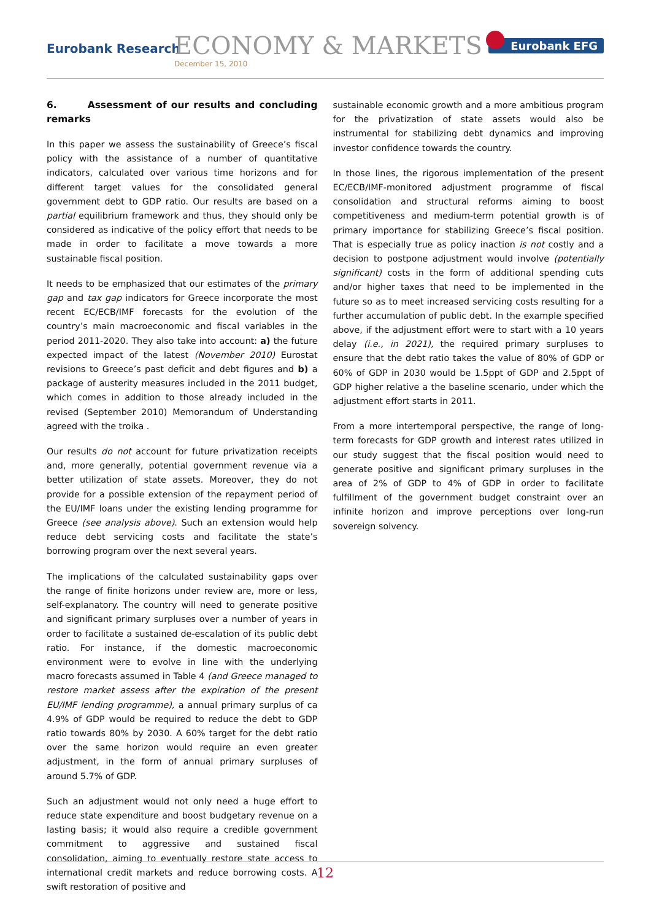Eurobank Research ECONOMY & MARKETS
December 15, 2010
Eurobank EFG
6. Assessment of our results and concluding remarks
In this paper we assess the sustainability of Greece’s fiscal policy with the assistance of a number of quantitative indicators, calculated over various time horizons and for different target values for the consolidated general government debt to GDP ratio. Our results are based on a partial equilibrium framework and thus, they should only be considered as indicative of the policy effort that needs to be made in order to facilitate a move towards a more sustainable fiscal position.
It needs to be emphasized that our estimates of the primary gap and tax gap indicators for Greece incorporate the most recent EC/ECB/IMF forecasts for the evolution of the country’s main macroeconomic and fiscal variables in the period 2011-2020. They also take into account: a) the future expected impact of the latest (November 2010) Eurostat revisions to Greece’s past deficit and debt figures and b) a package of austerity measures included in the 2011 budget, which comes in addition to those already included in the revised (September 2010) Memorandum of Understanding agreed with the troika .
Our results do not account for future privatization receipts and, more generally, potential government revenue via a better utilization of state assets. Moreover, they do not provide for a possible extension of the repayment period of the EU/IMF loans under the existing lending programme for Greece (see analysis above). Such an extension would help reduce debt servicing costs and facilitate the state’s borrowing program over the next several years.
The implications of the calculated sustainability gaps over the range of finite horizons under review are, more or less, self-explanatory. The country will need to generate positive and significant primary surpluses over a number of years in order to facilitate a sustained de-escalation of its public debt ratio. For instance, if the domestic macroeconomic environment were to evolve in line with the underlying macro forecasts assumed in Table 4 (and Greece managed to restore market assess after the expiration of the present EU/IMF lending programme), a annual primary surplus of ca 4.9% of GDP would be required to reduce the debt to GDP ratio towards 80% by 2030. A 60% target for the debt ratio over the same horizon would require an even greater adjustment, in the form of annual primary surpluses of around 5.7% of GDP.
Such an adjustment would not only need a huge effort to reduce state expenditure and boost budgetary revenue on a lasting basis; it would also require a credible government commitment to aggressive and sustained fiscal consolidation, aiming to eventually restore state access to international credit markets and reduce borrowing costs. A swift restoration of positive and
sustainable economic growth and a more ambitious program for the privatization of state assets would also be instrumental for stabilizing debt dynamics and improving investor confidence towards the country.
In those lines, the rigorous implementation of the present EC/ECB/IMF-monitored adjustment programme of fiscal consolidation and structural reforms aiming to boost competitiveness and medium-term potential growth is of primary importance for stabilizing Greece’s fiscal position. That is especially true as policy inaction is not costly and a decision to postpone adjustment would involve (potentially significant) costs in the form of additional spending cuts and/or higher taxes that need to be implemented in the future so as to meet increased servicing costs resulting for a further accumulation of public debt. In the example specified above, if the adjustment effort were to start with a 10 years delay (i.e., in 2021), the required primary surpluses to ensure that the debt ratio takes the value of 80% of GDP or 60% of GDP in 2030 would be 1.5ppt of GDP and 2.5ppt of GDP higher relative a the baseline scenario, under which the adjustment effort starts in 2011.
From a more intertemporal perspective, the range of long-term forecasts for GDP growth and interest rates utilized in our study suggest that the fiscal position would need to generate positive and significant primary surpluses in the area of 2% of GDP to 4% of GDP in order to facilitate fulfillment of the government budget constraint over an infinite horizon and improve perceptions over long-run sovereign solvency.
12